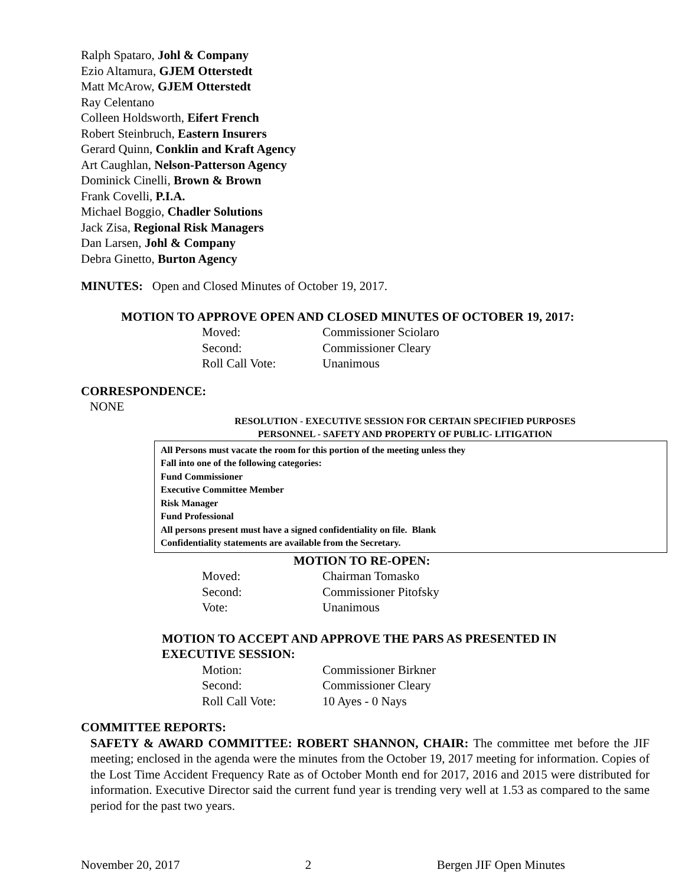Ralph Spataro, Johl & Company
Ezio Altamura, GJEM Otterstedt
Matt McArow, GJEM Otterstedt
Ray Celentano
Colleen Holdsworth, Eifert French
Robert Steinbruch, Eastern Insurers
Gerard Quinn, Conklin and Kraft Agency
Art Caughlan, Nelson-Patterson Agency
Dominick Cinelli, Brown & Brown
Frank Covelli, P.I.A.
Michael Boggio, Chadler Solutions
Jack Zisa, Regional Risk Managers
Dan Larsen, Johl & Company
Debra Ginetto, Burton Agency
MINUTES: Open and Closed Minutes of October 19, 2017.
MOTION TO APPROVE OPEN AND CLOSED MINUTES OF OCTOBER 19, 2017:
Moved: Commissioner Sciolaro Second: Commissioner Cleary Roll Call Vote: Unanimous
CORRESPONDENCE:
NONE
RESOLUTION - EXECUTIVE SESSION FOR CERTAIN SPECIFIED PURPOSES
PERSONNEL - SAFETY AND PROPERTY OF PUBLIC- LITIGATION
All Persons must vacate the room for this portion of the meeting unless they
Fall into one of the following categories:
Fund Commissioner
Executive Committee Member
Risk Manager
Fund Professional
All persons present must have a signed confidentiality on file. Blank
Confidentiality statements are available from the Secretary.
MOTION TO RE-OPEN:
Moved: Chairman Tomasko Second: Commissioner Pitofsky Vote: Unanimous
MOTION TO ACCEPT AND APPROVE THE PARS AS PRESENTED IN
EXECUTIVE SESSION:
Motion: Commissioner Birkner Second: Commissioner Cleary Roll Call Vote: 10 Ayes - 0 Nays
COMMITTEE REPORTS:
SAFETY & AWARD COMMITTEE: ROBERT SHANNON, CHAIR: The committee met before the JIF meeting; enclosed in the agenda were the minutes from the October 19, 2017 meeting for information. Copies of the Lost Time Accident Frequency Rate as of October Month end for 2017, 2016 and 2015 were distributed for information. Executive Director said the current fund year is trending very well at 1.53 as compared to the same period for the past two years.
November 20, 2017 2 Bergen JIF Open Minutes